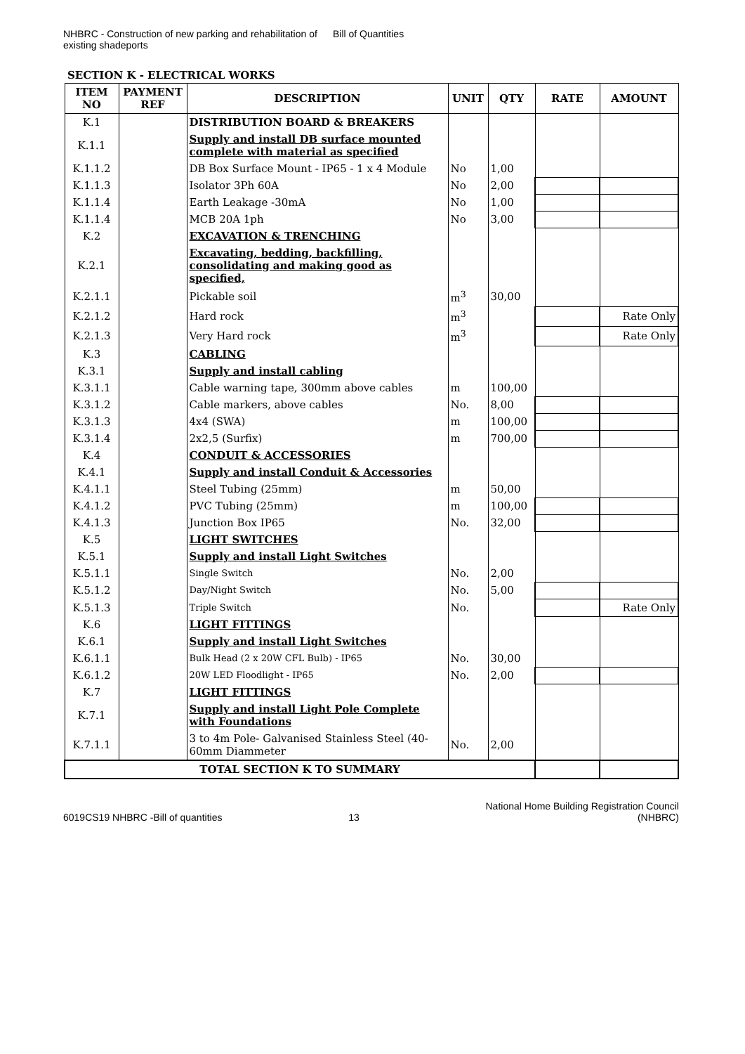NHBRC - Construction of new parking and rehabilitation of existing shadeports
Bill of Quantities
SECTION K - ELECTRICAL WORKS
| ITEM NO | PAYMENT REF | DESCRIPTION | UNIT | QTY | RATE | AMOUNT |
| --- | --- | --- | --- | --- | --- | --- |
| K.1 | | DISTRIBUTION BOARD & BREAKERS | | | | |
| K.1.1 | | Supply and install DB surface mounted complete with material as specified | | | | |
| K.1.1.2 | | DB Box Surface Mount - IP65 - 1 x 4 Module | No | 1,00 | | |
| K.1.1.3 | | Isolator 3Ph 60A | No | 2,00 | | |
| K.1.1.4 | | Earth Leakage -30mA | No | 1,00 | | |
| K.1.1.4 | | MCB 20A 1ph | No | 3,00 | | |
| K.2 | | EXCAVATION & TRENCHING | | | | |
| K.2.1 | | Excavating, bedding, backfilling, consolidating and making good as specified, | | | | |
| K.2.1.1 | | Pickable soil | m<sup>3</sup> | 30,00 | | |
| K.2.1.2 | | Hard rock | m<sup>3</sup> | | | Rate Only |
| K.2.1.3 | | Very Hard rock | m<sup>3</sup> | | | Rate Only |
| K.3 | | CABLING | | | | |
| K.3.1 | | Supply and install cabling | | | | |
| K.3.1.1 | | Cable warning tape, 300mm above cables | m | 100,00 | | |
| K.3.1.2 | | Cable markers, above cables | No. | 8,00 | | |
| K.3.1.3 | | 4x4 (SWA) | m | 100,00 | | |
| K.3.1.4 | | 2x2,5 (Surfix) | m | 700,00 | | |
| K.4 | | CONDUIT & ACCESSORIES | | | | |
| K.4.1 | | Supply and install Conduit & Accessories | | | | |
| K.4.1.1 | | Steel Tubing (25mm) | m | 50,00 | | |
| K.4.1.2 | | PVC Tubing (25mm) | m | 100,00 | | |
| K.4.1.3 | | Junction Box IP65 | No. | 32,00 | | |
| K.5 | | LIGHT SWITCHES | | | | |
| K.5.1 | | Supply and install Light Switches | | | | |
| K.5.1.1 | | Single Switch | No. | 2,00 | | |
| K.5.1.2 | | Day/Night Switch | No. | 5,00 | | |
| K.5.1.3 | | Triple Switch | No. | | | Rate Only |
| K.6 | | LIGHT FITTINGS | | | | |
| K.6.1 | | Supply and install Light Switches | | | | |
| K.6.1.1 | | Bulk Head (2 x 20W CFL Bulb) - IP65 | No. | 30,00 | | |
| K.6.1.2 | | 20W LED Floodlight - IP65 | No. | 2,00 | | |
| K.7 | | LIGHT FITTINGS | | | | |
| K.7.1 | | Supply and install Light Pole Complete with Foundations | | | | |
| K.7.1.1 | | 3 to 4m Pole- Galvanised Stainless Steel (40-60mm Diammeter | No. | 2,00 | | |
| TOTAL SECTION K TO SUMMARY | | | | | | |
6019CS19 NHBRC -Bill of quantities
13
National Home Building Registration Council
(NHBRC)